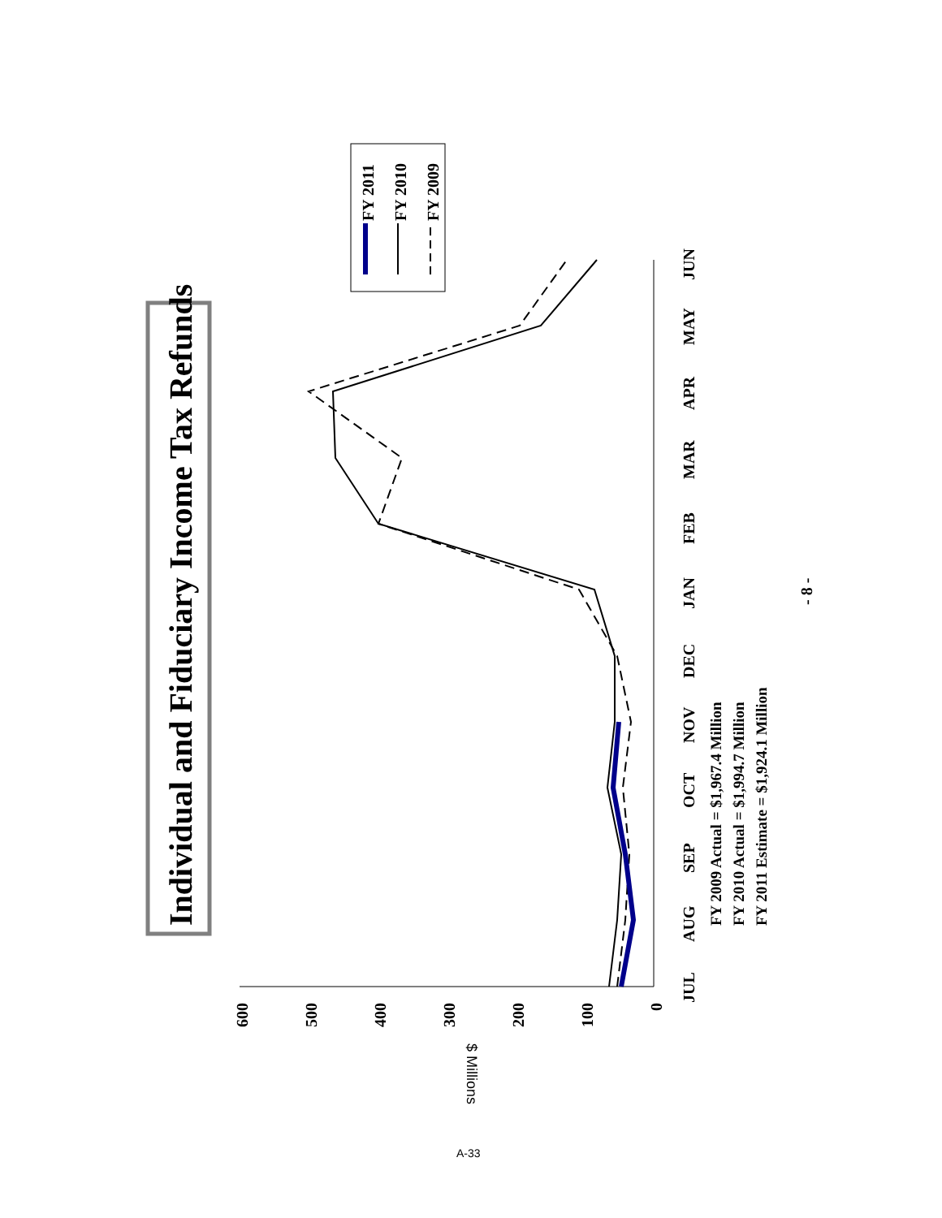Individual and Fiduciary Income Tax Refunds
FY 2011
FY 2010
FY 2009
600
500
400
300
200
100
0
$ Millions
JUL
AUG
SEP
OCT
NOV
DEC
JAN
FEB
MAR
APR
MAY
JUN
FY 2009 Actual = $1,967.4 Million
FY 2010 Actual = $1,994.7 Million
FY 2011 Estimate = $1,924.1 Million
- 8 -
A-33